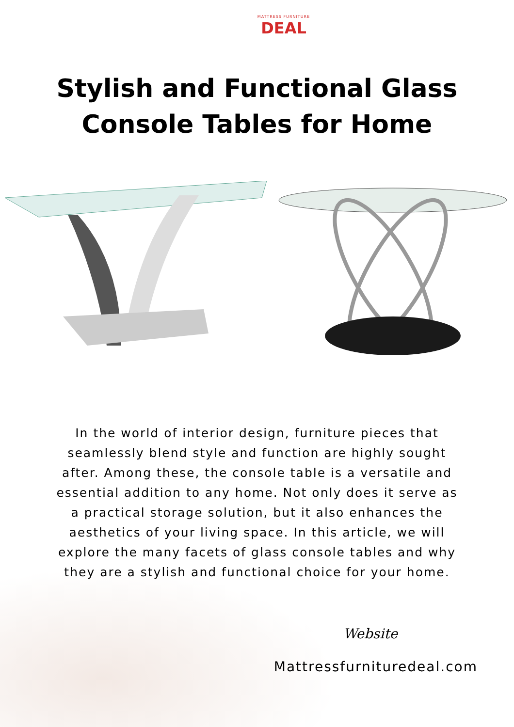MATTRESS FURNITURE
DEAL
Stylish and Functional Glass
Console Tables for Home
In the world of interior design, furniture pieces that seamlessly blend style and function are highly sought after. Among these, the console table is a versatile and essential addition to any home. Not only does it serve as a practical storage solution, but it also enhances the aesthetics of your living space. In this article, we will explore the many facets of glass console tables and why they are a stylish and functional choice for your home.
Website
Mattressfurnituredeal.com